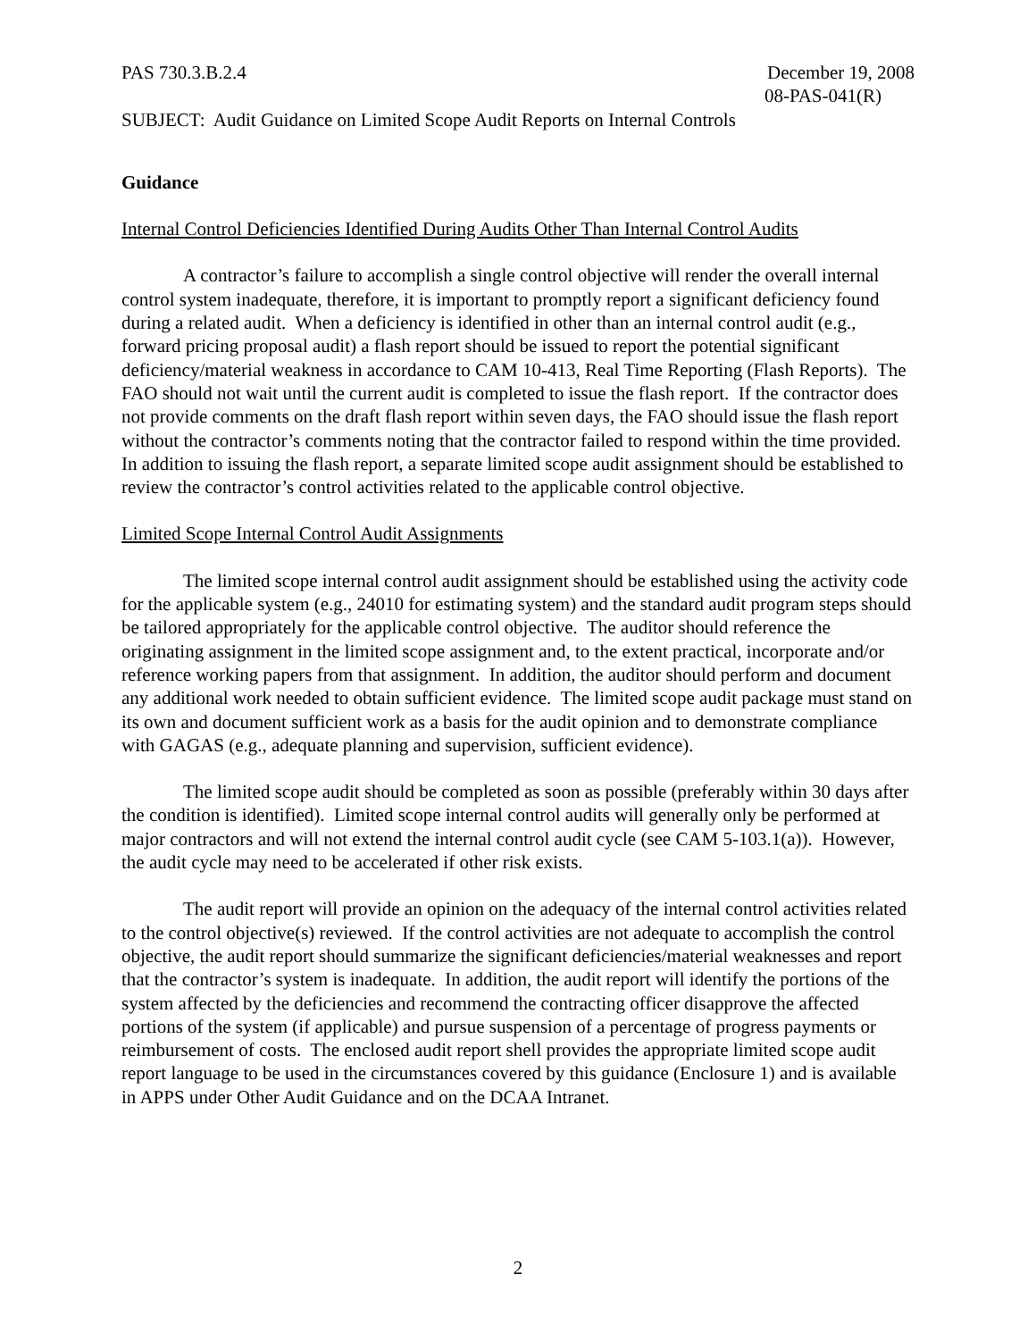PAS 730.3.B.2.4 December 19, 2008
08-PAS-041(R)
SUBJECT: Audit Guidance on Limited Scope Audit Reports on Internal Controls
Guidance
Internal Control Deficiencies Identified During Audits Other Than Internal Control Audits
A contractor’s failure to accomplish a single control objective will render the overall internal control system inadequate, therefore, it is important to promptly report a significant deficiency found during a related audit. When a deficiency is identified in other than an internal control audit (e.g., forward pricing proposal audit) a flash report should be issued to report the potential significant deficiency/material weakness in accordance to CAM 10-413, Real Time Reporting (Flash Reports). The FAO should not wait until the current audit is completed to issue the flash report. If the contractor does not provide comments on the draft flash report within seven days, the FAO should issue the flash report without the contractor’s comments noting that the contractor failed to respond within the time provided. In addition to issuing the flash report, a separate limited scope audit assignment should be established to review the contractor’s control activities related to the applicable control objective.
Limited Scope Internal Control Audit Assignments
The limited scope internal control audit assignment should be established using the activity code for the applicable system (e.g., 24010 for estimating system) and the standard audit program steps should be tailored appropriately for the applicable control objective. The auditor should reference the originating assignment in the limited scope assignment and, to the extent practical, incorporate and/or reference working papers from that assignment. In addition, the auditor should perform and document any additional work needed to obtain sufficient evidence. The limited scope audit package must stand on its own and document sufficient work as a basis for the audit opinion and to demonstrate compliance with GAGAS (e.g., adequate planning and supervision, sufficient evidence).
The limited scope audit should be completed as soon as possible (preferably within 30 days after the condition is identified). Limited scope internal control audits will generally only be performed at major contractors and will not extend the internal control audit cycle (see CAM 5-103.1(a)). However, the audit cycle may need to be accelerated if other risk exists.
The audit report will provide an opinion on the adequacy of the internal control activities related to the control objective(s) reviewed. If the control activities are not adequate to accomplish the control objective, the audit report should summarize the significant deficiencies/material weaknesses and report that the contractor’s system is inadequate. In addition, the audit report will identify the portions of the system affected by the deficiencies and recommend the contracting officer disapprove the affected portions of the system (if applicable) and pursue suspension of a percentage of progress payments or reimbursement of costs. The enclosed audit report shell provides the appropriate limited scope audit report language to be used in the circumstances covered by this guidance (Enclosure 1) and is available in APPS under Other Audit Guidance and on the DCAA Intranet.
2